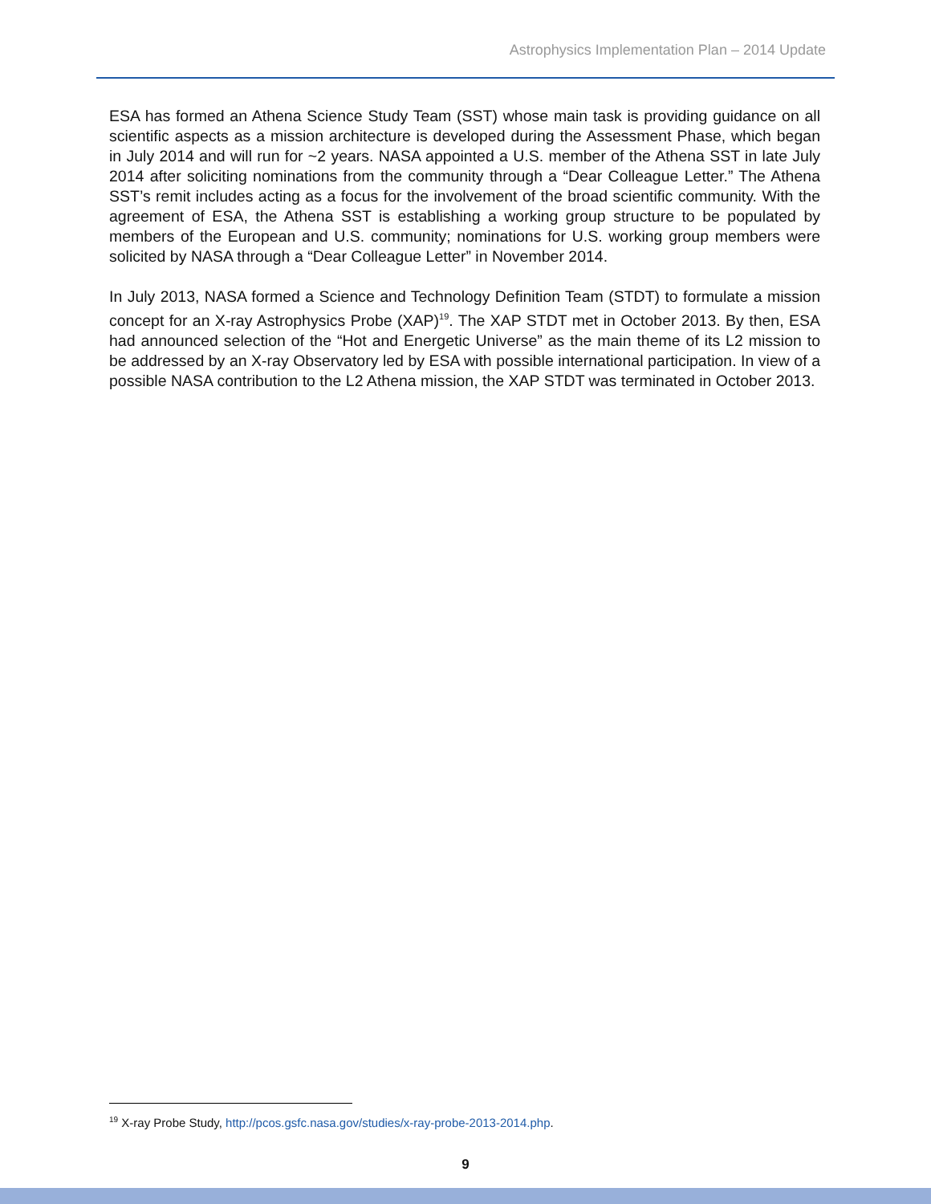Astrophysics Implementation Plan – 2014 Update
ESA has formed an Athena Science Study Team (SST) whose main task is providing guidance on all scientific aspects as a mission architecture is developed during the Assessment Phase, which began in July 2014 and will run for ~2 years. NASA appointed a U.S. member of the Athena SST in late July 2014 after soliciting nominations from the community through a “Dear Colleague Letter.” The Athena SST’s remit includes acting as a focus for the involvement of the broad scientific community. With the agreement of ESA, the Athena SST is establishing a working group structure to be populated by members of the European and U.S. community; nominations for U.S. working group members were solicited by NASA through a “Dear Colleague Letter” in November 2014.
In July 2013, NASA formed a Science and Technology Definition Team (STDT) to formulate a mission concept for an X-ray Astrophysics Probe (XAP)<sup>19</sup>. The XAP STDT met in October 2013. By then, ESA had announced selection of the “Hot and Energetic Universe” as the main theme of its L2 mission to be addressed by an X-ray Observatory led by ESA with possible international participation. In view of a possible NASA contribution to the L2 Athena mission, the XAP STDT was terminated in October 2013.
<sup>19</sup> X-ray Probe Study, http://pcos.gsfc.nasa.gov/studies/x-ray-probe-2013-2014.php.
9